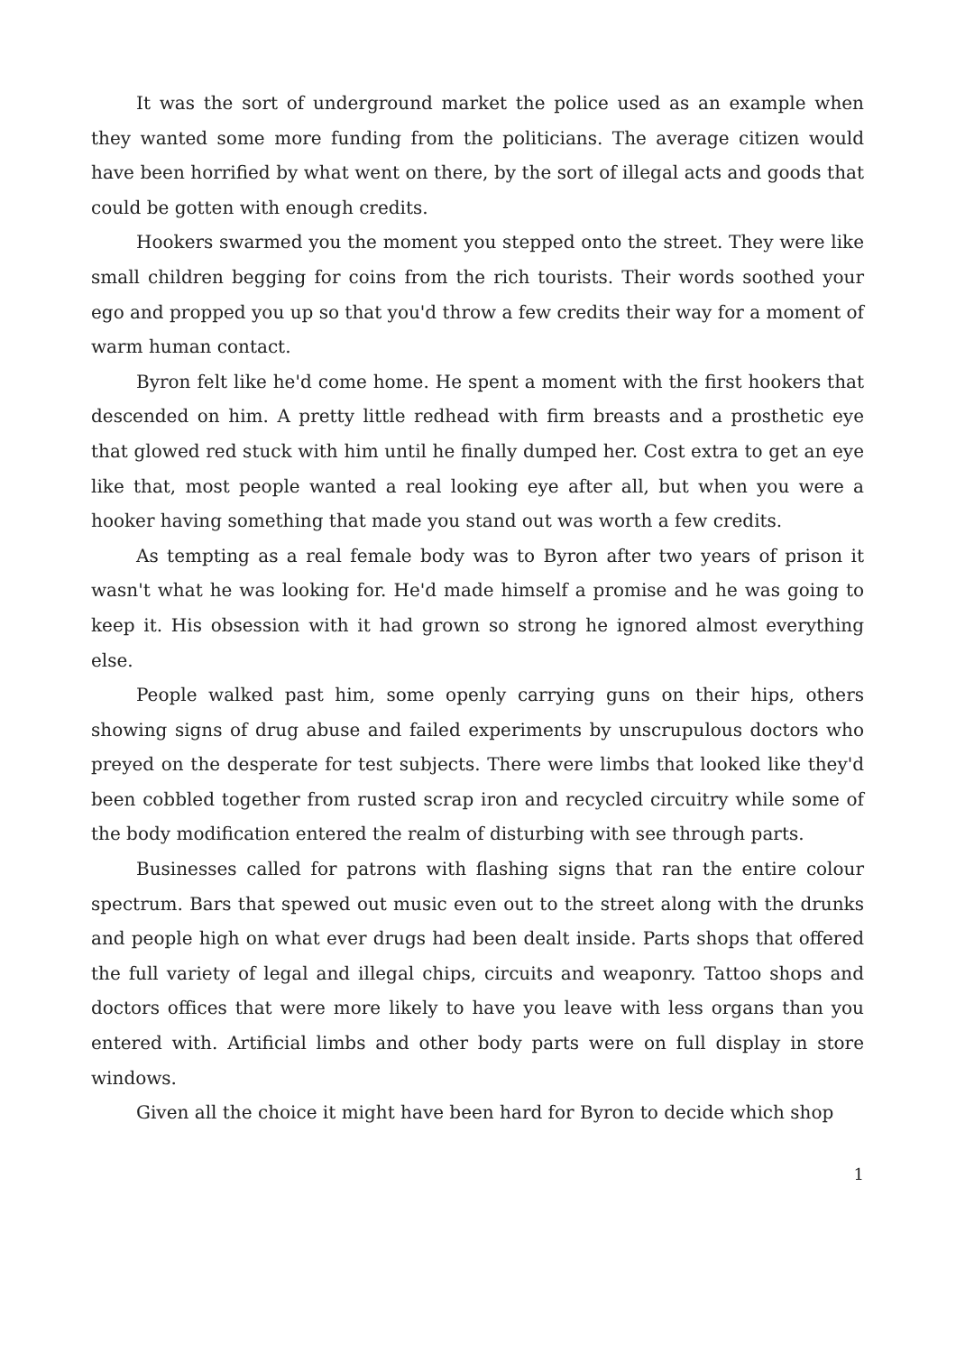It was the sort of underground market the police used as an example when they wanted some more funding from the politicians. The average citizen would have been horrified by what went on there, by the sort of illegal acts and goods that could be gotten with enough credits.
Hookers swarmed you the moment you stepped onto the street. They were like small children begging for coins from the rich tourists. Their words soothed your ego and propped you up so that you'd throw a few credits their way for a moment of warm human contact.
Byron felt like he'd come home. He spent a moment with the first hookers that descended on him. A pretty little redhead with firm breasts and a prosthetic eye that glowed red stuck with him until he finally dumped her. Cost extra to get an eye like that, most people wanted a real looking eye after all, but when you were a hooker having something that made you stand out was worth a few credits.
As tempting as a real female body was to Byron after two years of prison it wasn't what he was looking for. He'd made himself a promise and he was going to keep it. His obsession with it had grown so strong he ignored almost everything else.
People walked past him, some openly carrying guns on their hips, others showing signs of drug abuse and failed experiments by unscrupulous doctors who preyed on the desperate for test subjects. There were limbs that looked like they'd been cobbled together from rusted scrap iron and recycled circuitry while some of the body modification entered the realm of disturbing with see through parts.
Businesses called for patrons with flashing signs that ran the entire colour spectrum. Bars that spewed out music even out to the street along with the drunks and people high on what ever drugs had been dealt inside. Parts shops that offered the full variety of legal and illegal chips, circuits and weaponry. Tattoo shops and doctors offices that were more likely to have you leave with less organs than you entered with. Artificial limbs and other body parts were on full display in store windows.
Given all the choice it might have been hard for Byron to decide which shop
1